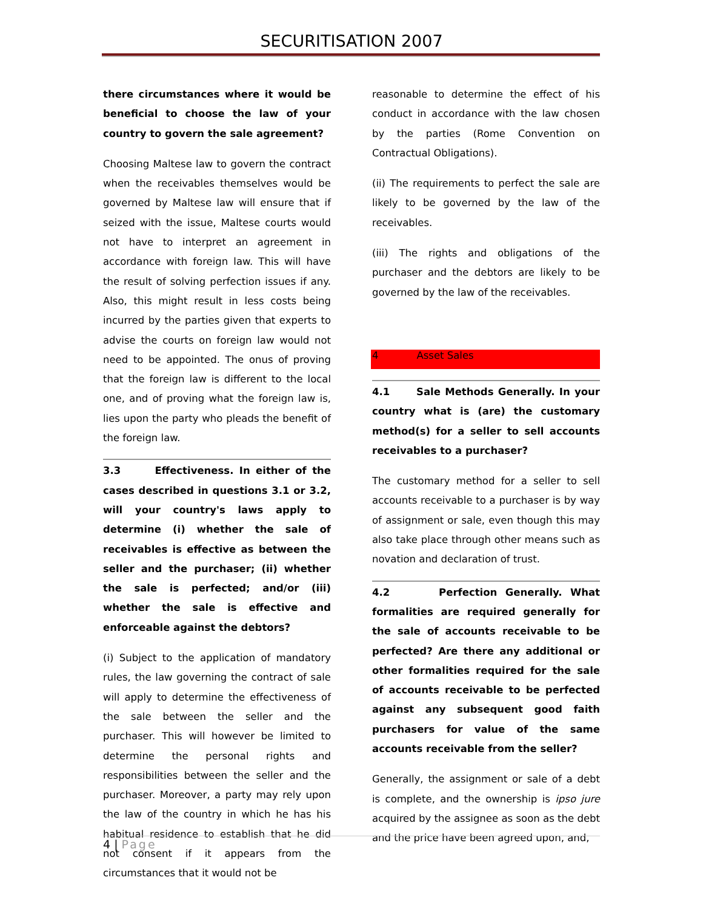SECURITISATION 2007
there circumstances where it would be beneficial to choose the law of your country to govern the sale agreement?
Choosing Maltese law to govern the contract when the receivables themselves would be governed by Maltese law will ensure that if seized with the issue, Maltese courts would not have to interpret an agreement in accordance with foreign law. This will have the result of solving perfection issues if any. Also, this might result in less costs being incurred by the parties given that experts to advise the courts on foreign law would not need to be appointed. The onus of proving that the foreign law is different to the local one, and of proving what the foreign law is, lies upon the party who pleads the benefit of the foreign law.
3.3 Effectiveness. In either of the cases described in questions 3.1 or 3.2, will your country's laws apply to determine (i) whether the sale of receivables is effective as between the seller and the purchaser; (ii) whether the sale is perfected; and/or (iii) whether the sale is effective and enforceable against the debtors?
(i) Subject to the application of mandatory rules, the law governing the contract of sale will apply to determine the effectiveness of the sale between the seller and the purchaser. This will however be limited to determine the personal rights and responsibilities between the seller and the purchaser. Moreover, a party may rely upon the law of the country in which he has his habitual residence to establish that he did not consent if it appears from the circumstances that it would not be
reasonable to determine the effect of his conduct in accordance with the law chosen by the parties (Rome Convention on Contractual Obligations).
(ii) The requirements to perfect the sale are likely to be governed by the law of the receivables.
(iii) The rights and obligations of the purchaser and the debtors are likely to be governed by the law of the receivables.
4 Asset Sales
4.1 Sale Methods Generally. In your country what is (are) the customary method(s) for a seller to sell accounts receivables to a purchaser?
The customary method for a seller to sell accounts receivable to a purchaser is by way of assignment or sale, even though this may also take place through other means such as novation and declaration of trust.
4.2 Perfection Generally. What formalities are required generally for the sale of accounts receivable to be perfected? Are there any additional or other formalities required for the sale of accounts receivable to be perfected against any subsequent good faith purchasers for value of the same accounts receivable from the seller?
Generally, the assignment or sale of a debt is complete, and the ownership is ipso jure acquired by the assignee as soon as the debt and the price have been agreed upon, and,
4 | Page